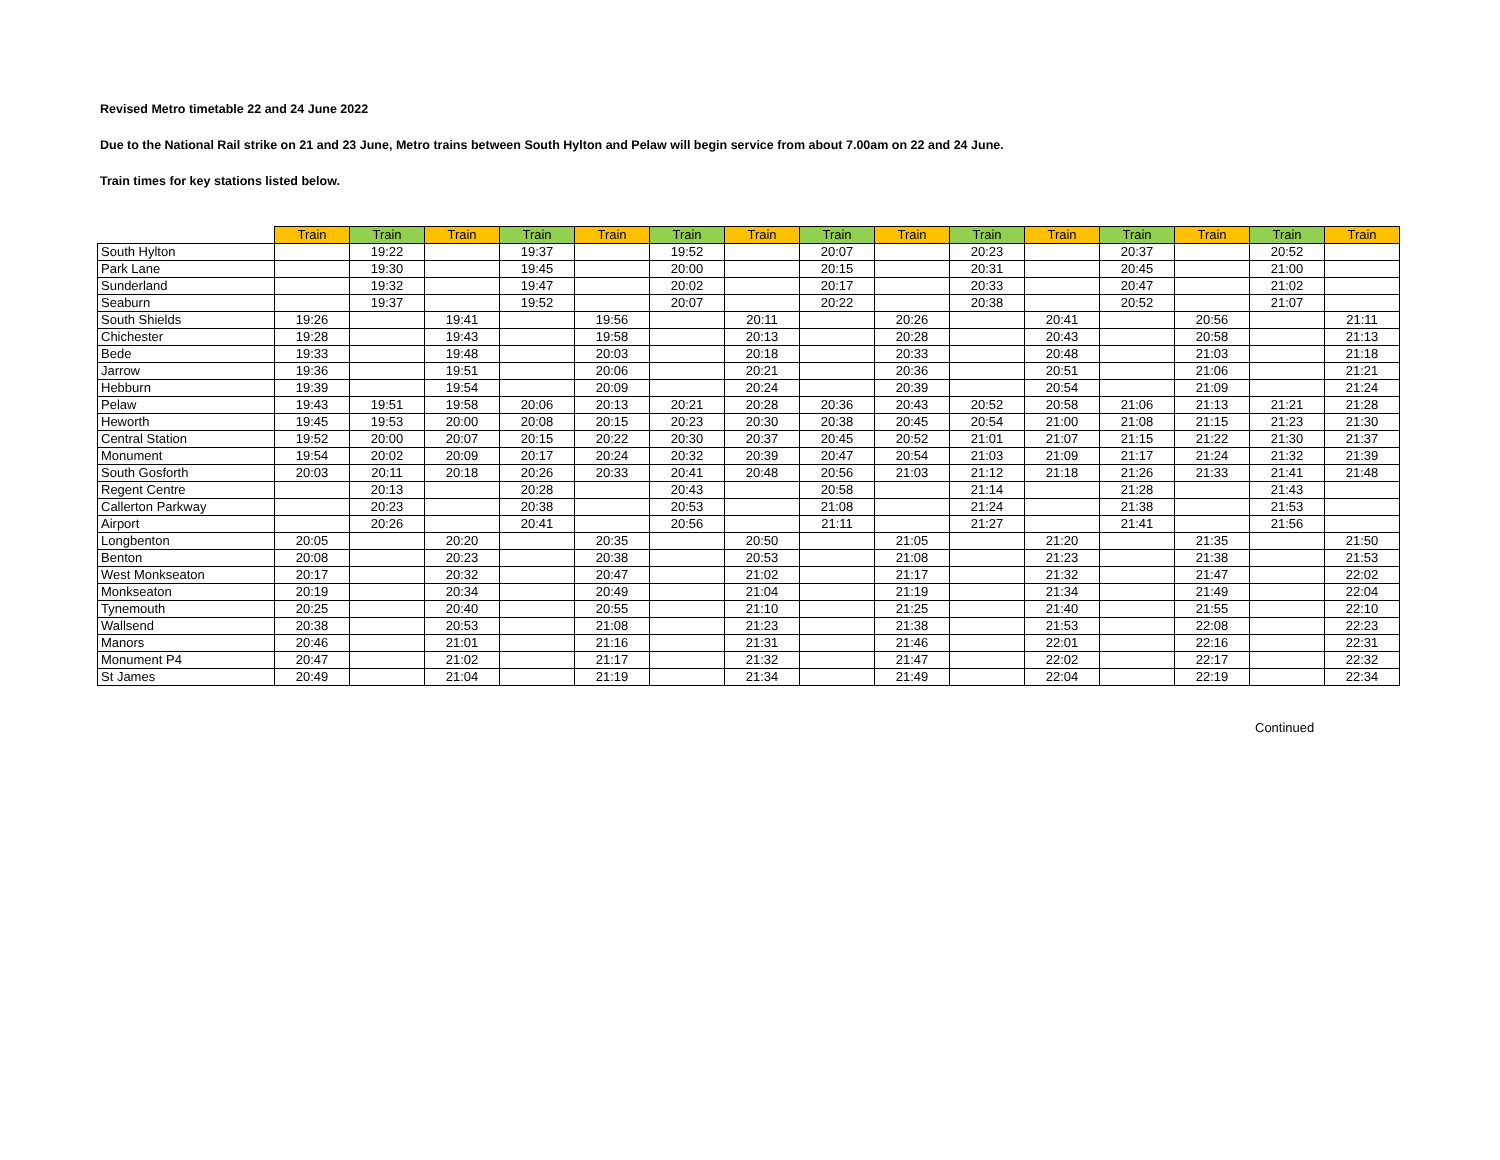Revised Metro timetable 22 and 24 June 2022
Due to the National Rail strike on 21 and 23 June, Metro trains between South Hylton and Pelaw will begin service from about 7.00am on 22 and 24 June.
Train times for key stations listed below.
| | Train | Train | Train | Train | Train | Train | Train | Train | Train | Train | Train | Train | Train | Train | Train |
| --- | --- | --- | --- | --- | --- | --- | --- | --- | --- | --- | --- | --- | --- | --- | --- |
| South Hylton | | 19:22 | | 19:37 | | 19:52 | | 20:07 | | 20:23 | | 20:37 | | 20:52 | |
| Park Lane | | 19:30 | | 19:45 | | 20:00 | | 20:15 | | 20:31 | | 20:45 | | 21:00 | |
| Sunderland | | 19:32 | | 19:47 | | 20:02 | | 20:17 | | 20:33 | | 20:47 | | 21:02 | |
| Seaburn | | 19:37 | | 19:52 | | 20:07 | | 20:22 | | 20:38 | | 20:52 | | 21:07 | |
| South Shields | 19:26 | | 19:41 | | 19:56 | | 20:11 | | 20:26 | | 20:41 | | 20:56 | | 21:11 |
| Chichester | 19:28 | | 19:43 | | 19:58 | | 20:13 | | 20:28 | | 20:43 | | 20:58 | | 21:13 |
| Bede | 19:33 | | 19:48 | | 20:03 | | 20:18 | | 20:33 | | 20:48 | | 21:03 | | 21:18 |
| Jarrow | 19:36 | | 19:51 | | 20:06 | | 20:21 | | 20:36 | | 20:51 | | 21:06 | | 21:21 |
| Hebburn | 19:39 | | 19:54 | | 20:09 | | 20:24 | | 20:39 | | 20:54 | | 21:09 | | 21:24 |
| Pelaw | 19:43 | 19:51 | 19:58 | 20:06 | 20:13 | 20:21 | 20:28 | 20:36 | 20:43 | 20:52 | 20:58 | 21:06 | 21:13 | 21:21 | 21:28 |
| Heworth | 19:45 | 19:53 | 20:00 | 20:08 | 20:15 | 20:23 | 20:30 | 20:38 | 20:45 | 20:54 | 21:00 | 21:08 | 21:15 | 21:23 | 21:30 |
| Central Station | 19:52 | 20:00 | 20:07 | 20:15 | 20:22 | 20:30 | 20:37 | 20:45 | 20:52 | 21:01 | 21:07 | 21:15 | 21:22 | 21:30 | 21:37 |
| Monument | 19:54 | 20:02 | 20:09 | 20:17 | 20:24 | 20:32 | 20:39 | 20:47 | 20:54 | 21:03 | 21:09 | 21:17 | 21:24 | 21:32 | 21:39 |
| South Gosforth | 20:03 | 20:11 | 20:18 | 20:26 | 20:33 | 20:41 | 20:48 | 20:56 | 21:03 | 21:12 | 21:18 | 21:26 | 21:33 | 21:41 | 21:48 |
| Regent Centre | | 20:13 | | 20:28 | | 20:43 | | 20:58 | | 21:14 | | 21:28 | | 21:43 | |
| Callerton Parkway | | 20:23 | | 20:38 | | 20:53 | | 21:08 | | 21:24 | | 21:38 | | 21:53 | |
| Airport | | 20:26 | | 20:41 | | 20:56 | | 21:11 | | 21:27 | | 21:41 | | 21:56 | |
| Longbenton | 20:05 | | 20:20 | | 20:35 | | 20:50 | | 21:05 | | 21:20 | | 21:35 | | 21:50 |
| Benton | 20:08 | | 20:23 | | 20:38 | | 20:53 | | 21:08 | | 21:23 | | 21:38 | | 21:53 |
| West Monkseaton | 20:17 | | 20:32 | | 20:47 | | 21:02 | | 21:17 | | 21:32 | | 21:47 | | 22:02 |
| Monkseaton | 20:19 | | 20:34 | | 20:49 | | 21:04 | | 21:19 | | 21:34 | | 21:49 | | 22:04 |
| Tynemouth | 20:25 | | 20:40 | | 20:55 | | 21:10 | | 21:25 | | 21:40 | | 21:55 | | 22:10 |
| Wallsend | 20:38 | | 20:53 | | 21:08 | | 21:23 | | 21:38 | | 21:53 | | 22:08 | | 22:23 |
| Manors | 20:46 | | 21:01 | | 21:16 | | 21:31 | | 21:46 | | 22:01 | | 22:16 | | 22:31 |
| Monument P4 | 20:47 | | 21:02 | | 21:17 | | 21:32 | | 21:47 | | 22:02 | | 22:17 | | 22:32 |
| St James | 20:49 | | 21:04 | | 21:19 | | 21:34 | | 21:49 | | 22:04 | | 22:19 | | 22:34 |
Continued